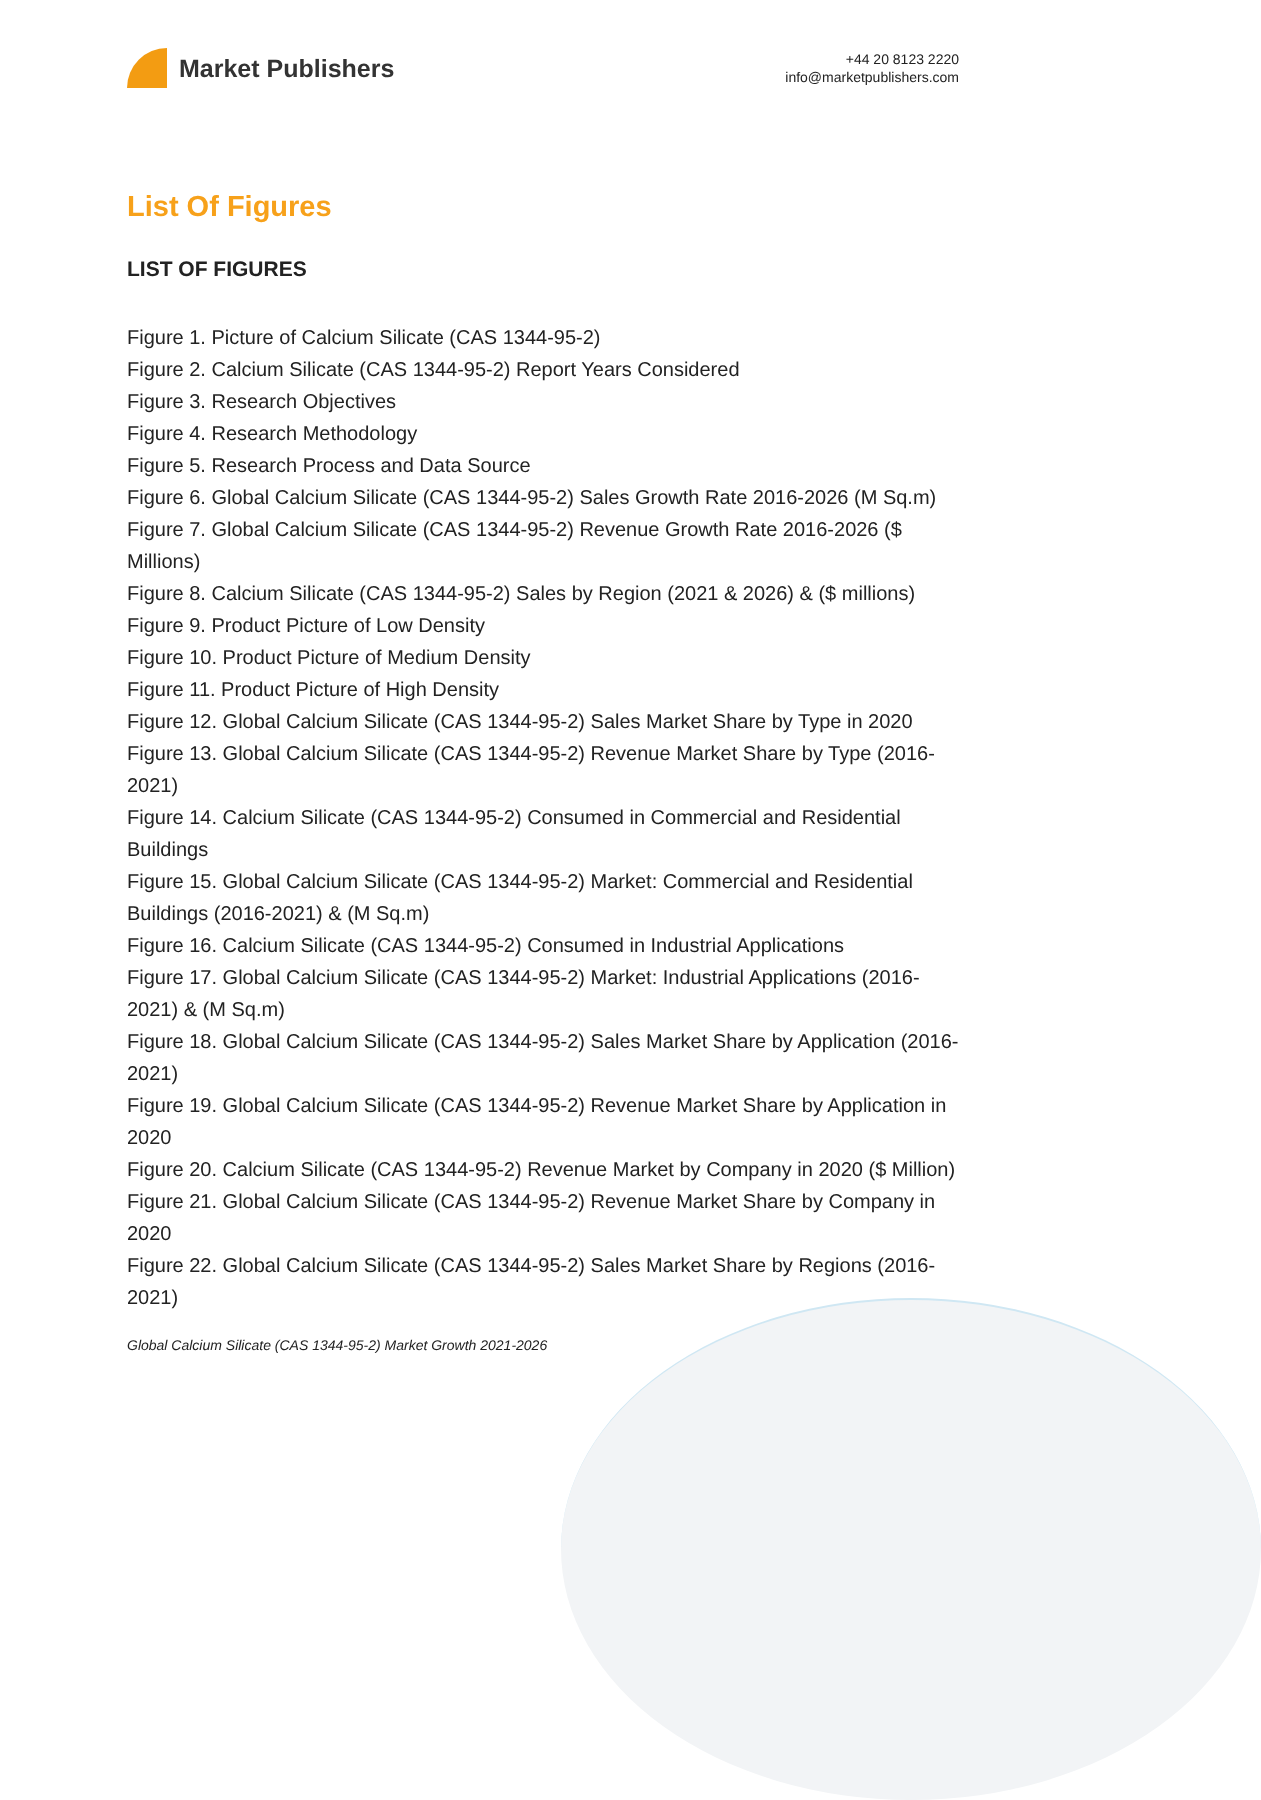Market Publishers
+44 20 8123 2220
info@marketpublishers.com
List Of Figures
LIST OF FIGURES
Figure 1. Picture of Calcium Silicate (CAS 1344-95-2)
Figure 2. Calcium Silicate (CAS 1344-95-2) Report Years Considered
Figure 3. Research Objectives
Figure 4. Research Methodology
Figure 5. Research Process and Data Source
Figure 6. Global Calcium Silicate (CAS 1344-95-2) Sales Growth Rate 2016-2026 (M Sq.m)
Figure 7. Global Calcium Silicate (CAS 1344-95-2) Revenue Growth Rate 2016-2026 ($ Millions)
Figure 8. Calcium Silicate (CAS 1344-95-2) Sales by Region (2021 & 2026) & ($ millions)
Figure 9. Product Picture of Low Density
Figure 10. Product Picture of Medium Density
Figure 11. Product Picture of High Density
Figure 12. Global Calcium Silicate (CAS 1344-95-2) Sales Market Share by Type in 2020
Figure 13. Global Calcium Silicate (CAS 1344-95-2) Revenue Market Share by Type (2016-2021)
Figure 14. Calcium Silicate (CAS 1344-95-2) Consumed in Commercial and Residential Buildings
Figure 15. Global Calcium Silicate (CAS 1344-95-2) Market: Commercial and Residential Buildings (2016-2021) & (M Sq.m)
Figure 16. Calcium Silicate (CAS 1344-95-2) Consumed in Industrial Applications
Figure 17. Global Calcium Silicate (CAS 1344-95-2) Market: Industrial Applications (2016-2021) & (M Sq.m)
Figure 18. Global Calcium Silicate (CAS 1344-95-2) Sales Market Share by Application (2016-2021)
Figure 19. Global Calcium Silicate (CAS 1344-95-2) Revenue Market Share by Application in 2020
Figure 20. Calcium Silicate (CAS 1344-95-2) Revenue Market by Company in 2020 ($ Million)
Figure 21. Global Calcium Silicate (CAS 1344-95-2) Revenue Market Share by Company in 2020
Figure 22. Global Calcium Silicate (CAS 1344-95-2) Sales Market Share by Regions (2016-2021)
Global Calcium Silicate (CAS 1344-95-2) Market Growth 2021-2026